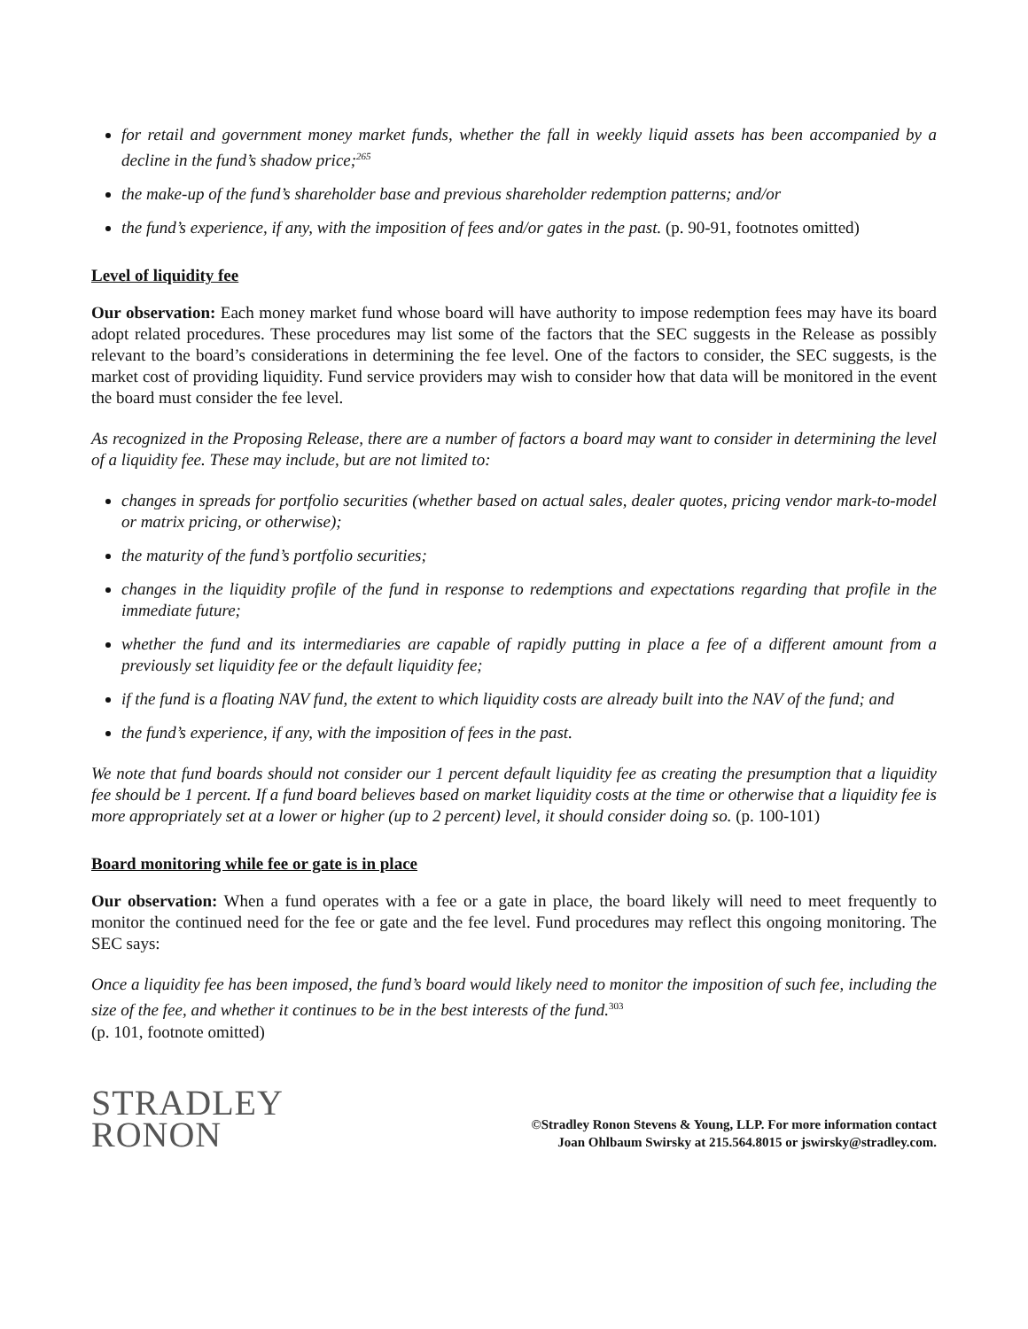for retail and government money market funds, whether the fall in weekly liquid assets has been accompanied by a decline in the fund’s shadow price;<sup>265</sup>
the make-up of the fund’s shareholder base and previous shareholder redemption patterns; and/or
the fund’s experience, if any, with the imposition of fees and/or gates in the past. (p. 90-91, footnotes omitted)
Level of liquidity fee
Our observation: Each money market fund whose board will have authority to impose redemption fees may have its board adopt related procedures. These procedures may list some of the factors that the SEC suggests in the Release as possibly relevant to the board’s considerations in determining the fee level. One of the factors to consider, the SEC suggests, is the market cost of providing liquidity. Fund service providers may wish to consider how that data will be monitored in the event the board must consider the fee level.
As recognized in the Proposing Release, there are a number of factors a board may want to consider in determining the level of a liquidity fee. These may include, but are not limited to:
changes in spreads for portfolio securities (whether based on actual sales, dealer quotes, pricing vendor mark-to-model or matrix pricing, or otherwise);
the maturity of the fund’s portfolio securities;
changes in the liquidity profile of the fund in response to redemptions and expectations regarding that profile in the immediate future;
whether the fund and its intermediaries are capable of rapidly putting in place a fee of a different amount from a previously set liquidity fee or the default liquidity fee;
if the fund is a floating NAV fund, the extent to which liquidity costs are already built into the NAV of the fund; and
the fund’s experience, if any, with the imposition of fees in the past.
We note that fund boards should not consider our 1 percent default liquidity fee as creating the presumption that a liquidity fee should be 1 percent. If a fund board believes based on market liquidity costs at the time or otherwise that a liquidity fee is more appropriately set at a lower or higher (up to 2 percent) level, it should consider doing so. (p. 100-101)
Board monitoring while fee or gate is in place
Our observation: When a fund operates with a fee or a gate in place, the board likely will need to meet frequently to monitor the continued need for the fee or gate and the fee level. Fund procedures may reflect this ongoing monitoring. The SEC says:
Once a liquidity fee has been imposed, the fund’s board would likely need to monitor the imposition of such fee, including the size of the fee, and whether it continues to be in the best interests of the fund.<sup>303</sup>
(p. 101, footnote omitted)
STRADLEY
RONON
©Stradley Ronon Stevens & Young, LLP. For more information contact
Joan Ohlbaum Swirsky at 215.564.8015 or jswirsky@stradley.com.